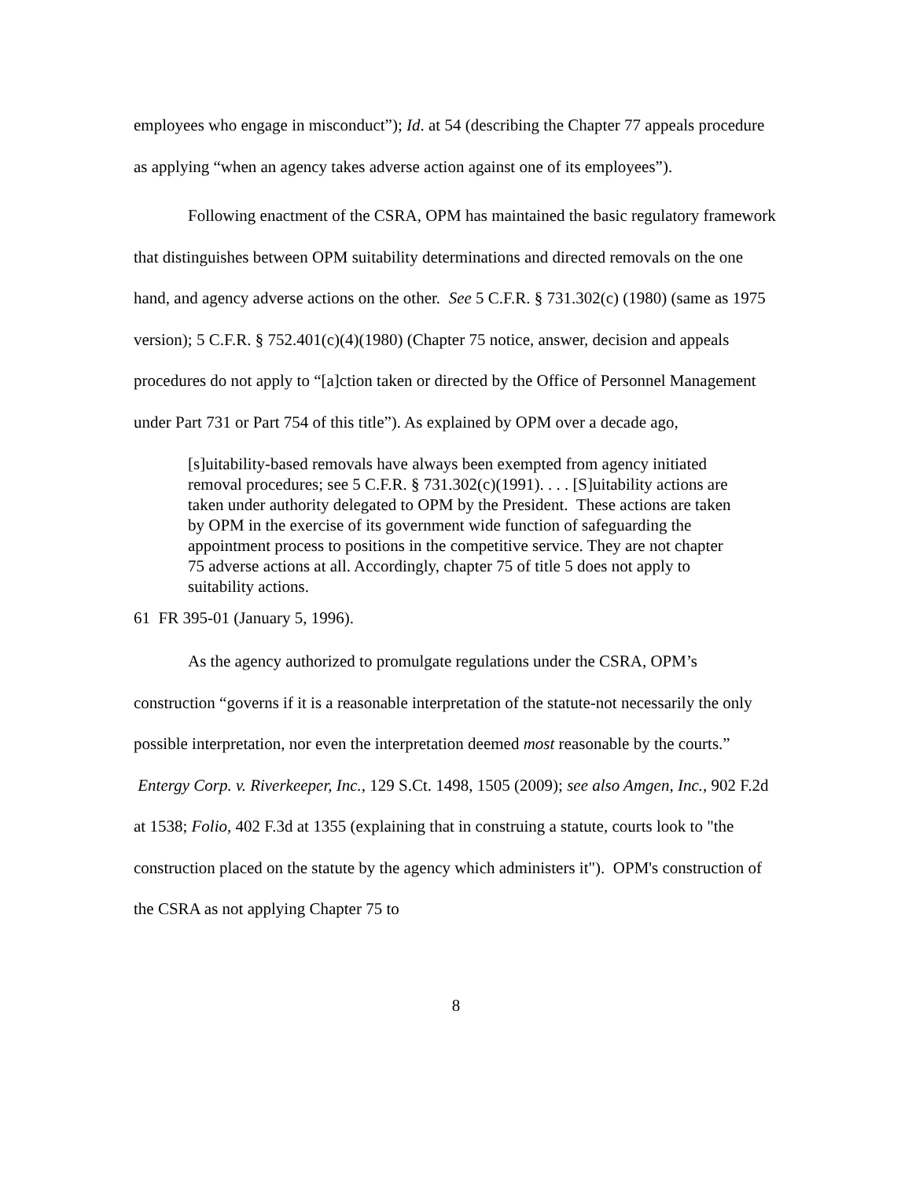employees who engage in misconduct”); Id. at 54 (describing the Chapter 77 appeals procedure as applying “when an agency takes adverse action against one of its employees”).
Following enactment of the CSRA, OPM has maintained the basic regulatory framework that distinguishes between OPM suitability determinations and directed removals on the one hand, and agency adverse actions on the other. See 5 C.F.R. § 731.302(c) (1980) (same as 1975 version); 5 C.F.R. § 752.401(c)(4)(1980) (Chapter 75 notice, answer, decision and appeals procedures do not apply to “[a]ction taken or directed by the Office of Personnel Management under Part 731 or Part 754 of this title”). As explained by OPM over a decade ago,
[s]uitability-based removals have always been exempted from agency initiated removal procedures; see 5 C.F.R. § 731.302(c)(1991). . . . [S]uitability actions are taken under authority delegated to OPM by the President. These actions are taken by OPM in the exercise of its government wide function of safeguarding the appointment process to positions in the competitive service. They are not chapter 75 adverse actions at all. Accordingly, chapter 75 of title 5 does not apply to suitability actions.
61 FR 395-01 (January 5, 1996).
As the agency authorized to promulgate regulations under the CSRA, OPM’s construction “governs if it is a reasonable interpretation of the statute-not necessarily the only possible interpretation, nor even the interpretation deemed most reasonable by the courts.” Entergy Corp. v. Riverkeeper, Inc., 129 S.Ct. 1498, 1505 (2009); see also Amgen, Inc., 902 F.2d at 1538; Folio, 402 F.3d at 1355 (explaining that in construing a statute, courts look to "the construction placed on the statute by the agency which administers it"). OPM's construction of the CSRA as not applying Chapter 75 to
8